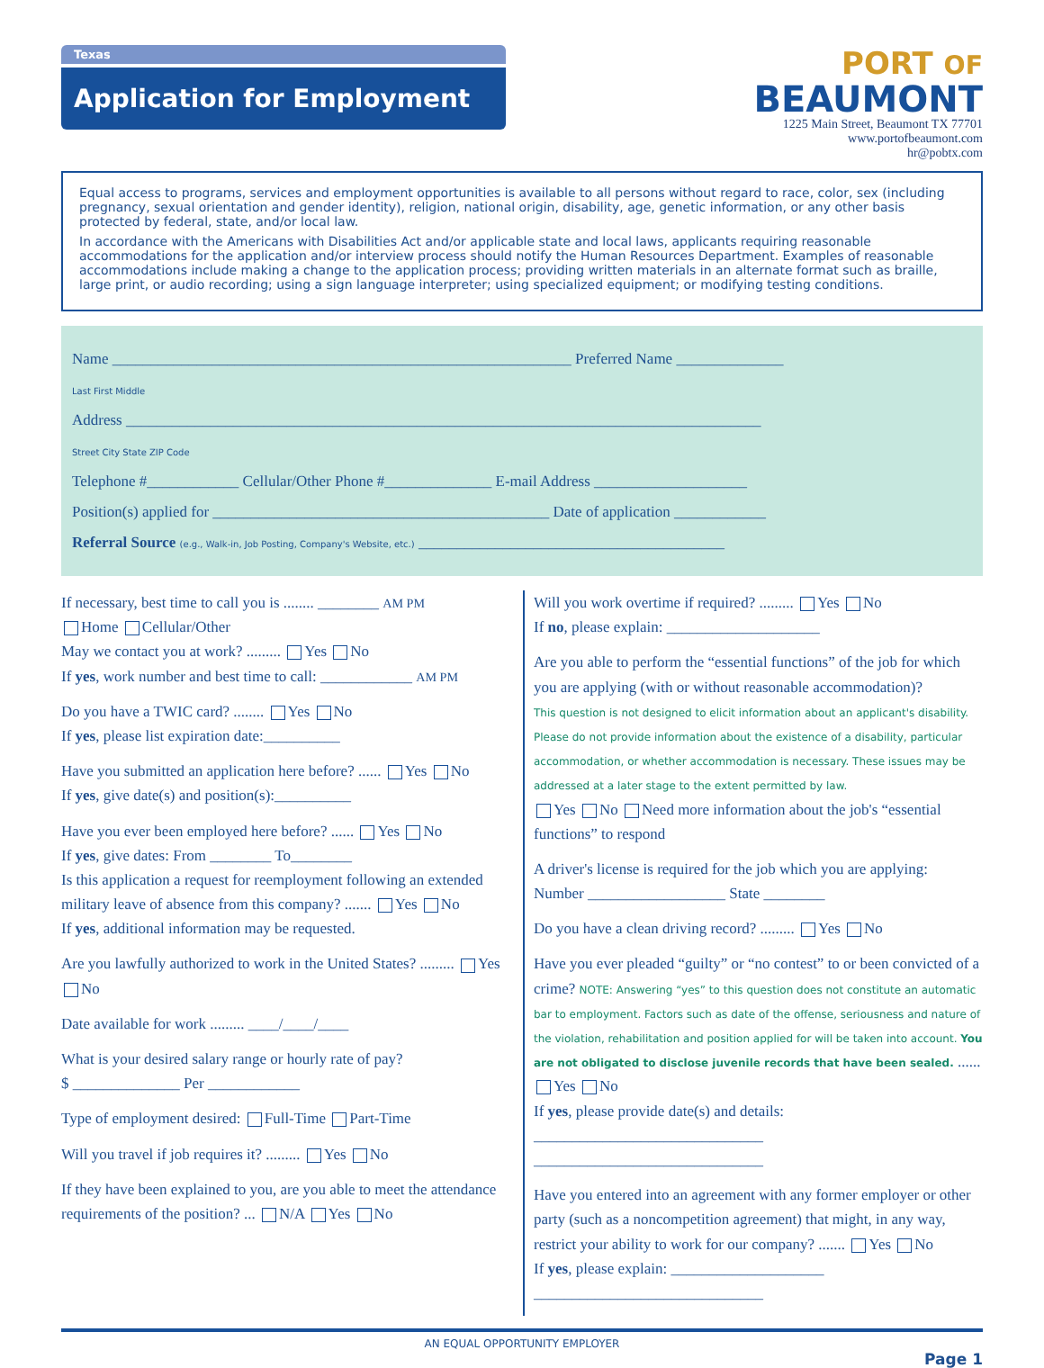Texas
Application for Employment
PORT OF
BEAUMONT
1225 Main Street, Beaumont TX 77701
www.portofbeaumont.com
hr@pobtx.com
Equal access to programs, services and employment opportunities is available to all persons without regard to race, color, sex (including pregnancy, sexual orientation and gender identity), religion, national origin, disability, age, genetic information, or any other basis protected by federal, state, and/or local law.
In accordance with the Americans with Disabilities Act and/or applicable state and local laws, applicants requiring reasonable accommodations for the application and/or interview process should notify the Human Resources Department. Examples of reasonable accommodations include making a change to the application process; providing written materials in an alternate format such as braille, large print, or audio recording; using a sign language interpreter; using specialized equipment; or modifying testing conditions.
Name ____________________________________________________________ Preferred Name ______________
Last First Middle
Address ___________________________________________________________________________________
Street City State ZIP Code
Telephone #____________ Cellular/Other Phone #______________ E-mail Address ____________________
Position(s) applied for ____________________________________________ Date of application ____________
Referral Source (e.g., Walk-in, Job Posting, Company's Website, etc.) ________________________________________
If necessary, best time to call you is ........ ________ AM PM
Home Cellular/Other
May we contact you at work? ......... Yes No
If yes, work number and best time to call: ____________ AM PM
Do you have a TWIC card? ........ Yes No
If yes, please list expiration date:__________
Have you submitted an application here before? ...... Yes No
If yes, give date(s) and position(s):__________
Have you ever been employed here before? ...... Yes No
If yes, give dates: From ________ To________
Is this application a request for reemployment following an extended military leave of absence from this company? ....... Yes No
If yes, additional information may be requested.
Are you lawfully authorized to work in the United States? ......... Yes No
Date available for work ......... ____/____/____
What is your desired salary range or hourly rate of pay?
$ ______________ Per ____________
Type of employment desired: Full-Time Part-Time
Will you travel if job requires it? ......... Yes No
If they have been explained to you, are you able to meet the attendance requirements of the position? ... N/A Yes No
Will you work overtime if required? ......... Yes No
If no, please explain: ____________________
Are you able to perform the “essential functions” of the job for which you are applying (with or without reasonable accommodation)?
This question is not designed to elicit information about an applicant's disability. Please do not provide information about the existence of a disability, particular accommodation, or whether accommodation is necessary. These issues may be addressed at a later stage to the extent permitted by law.
Yes No Need more information about the job's “essential functions” to respond
A driver's license is required for the job which you are applying:
Number __________________ State ________
Do you have a clean driving record? ......... Yes No
Have you ever pleaded “guilty” or “no contest” to or been convicted of a crime? NOTE: Answering “yes” to this question does not constitute an automatic bar to employment. Factors such as date of the offense, seriousness and nature of the violation, rehabilitation and position applied for will be taken into account. You are not obligated to disclose juvenile records that have been sealed. ...... Yes No
If yes, please provide date(s) and details:
______________________________
______________________________
Have you entered into an agreement with any former employer or other party (such as a noncompetition agreement) that might, in any way, restrict your ability to work for our company? ....... Yes No
If yes, please explain: ____________________
______________________________
AN EQUAL OPPORTUNITY EMPLOYER
Page 1